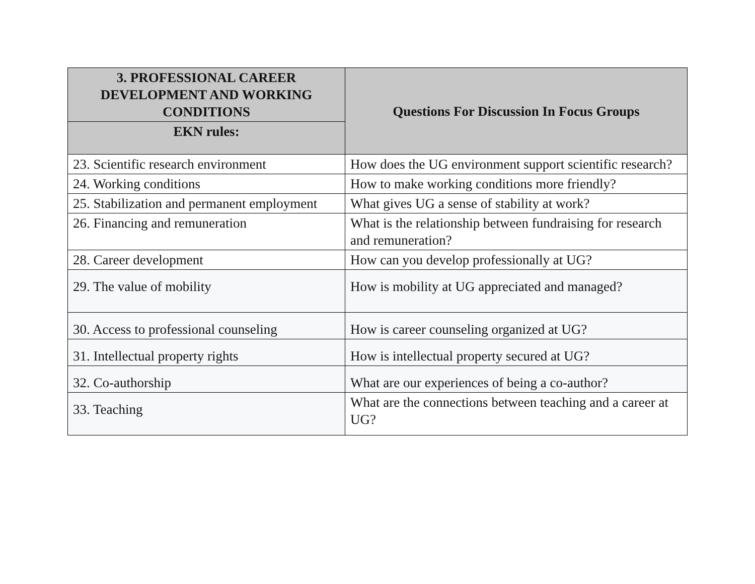| 3. PROFESSIONAL CAREER DEVELOPMENT AND WORKING CONDITIONS | Questions For Discussion In Focus Groups |
| --- | --- |
| EKN rules: | |
| 23. Scientific research environment | How does the UG environment support scientific research? |
| 24. Working conditions | How to make working conditions more friendly? |
| 25. Stabilization and permanent employment | What gives UG a sense of stability at work? |
| 26. Financing and remuneration | What is the relationship between fundraising for research and remuneration? |
| 28. Career development | How can you develop professionally at UG? |
| 29. The value of mobility | How is mobility at UG appreciated and managed? |
| 30. Access to professional counseling | How is career counseling organized at UG? |
| 31. Intellectual property rights | How is intellectual property secured at UG? |
| 32. Co-authorship | What are our experiences of being a co-author? |
| 33. Teaching | What are the connections between teaching and a career at UG? |